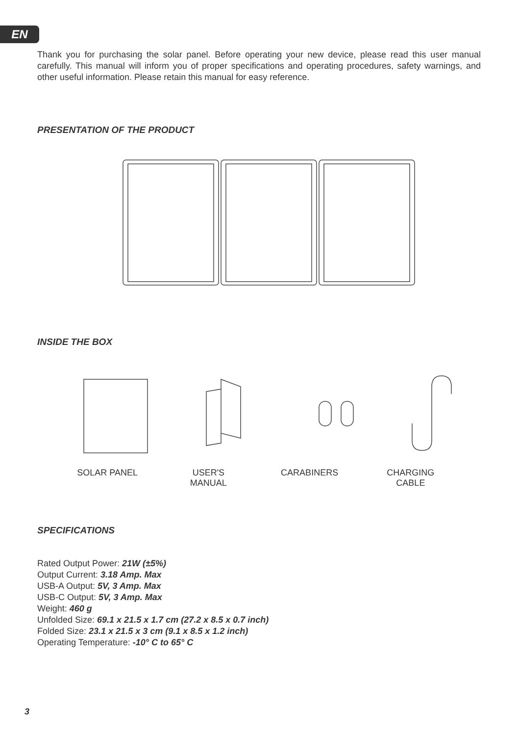EN
Thank you for purchasing the solar panel. Before operating your new device, please read this user manual carefully. This manual will inform you of proper specifications and operating procedures, safety warnings, and other useful information. Please retain this manual for easy reference.
PRESENTATION OF THE PRODUCT
INSIDE THE BOX
SOLAR PANEL USER'S
MANUAL
CARABINERS CHARGING
CABLE
SPECIFICATIONS
Rated Output Power: 21W (±5%)
Output Current: 3.18 Amp. Max
USB-A Output: 5V, 3 Amp. Max
USB-C Output: 5V, 3 Amp. Max
Weight: 460 g
Unfolded Size: 69.1 x 21.5 x 1.7 cm (27.2 x 8.5 x 0.7 inch)
Folded Size: 23.1 x 21.5 x 3 cm (9.1 x 8.5 x 1.2 inch)
Operating Temperature: -10° C to 65° C
3